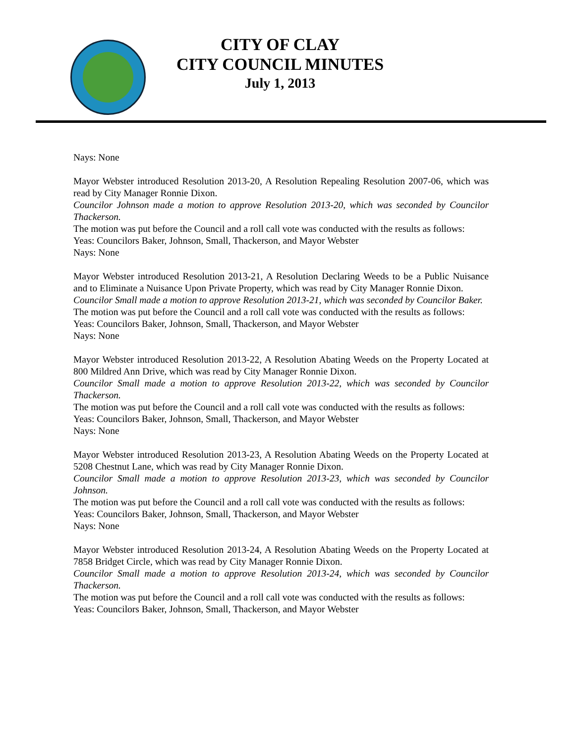CITY OF CLAY
CITY COUNCIL MINUTES
July 1, 2013
Nays: None
Mayor Webster introduced Resolution 2013-20, A Resolution Repealing Resolution 2007-06, which was read by City Manager Ronnie Dixon.
Councilor Johnson made a motion to approve Resolution 2013-20, which was seconded by Councilor Thackerson.
The motion was put before the Council and a roll call vote was conducted with the results as follows:
Yeas: Councilors Baker, Johnson, Small, Thackerson, and Mayor Webster
Nays: None
Mayor Webster introduced Resolution 2013-21, A Resolution Declaring Weeds to be a Public Nuisance and to Eliminate a Nuisance Upon Private Property, which was read by City Manager Ronnie Dixon.
Councilor Small made a motion to approve Resolution 2013-21, which was seconded by Councilor Baker.
The motion was put before the Council and a roll call vote was conducted with the results as follows:
Yeas: Councilors Baker, Johnson, Small, Thackerson, and Mayor Webster
Nays: None
Mayor Webster introduced Resolution 2013-22, A Resolution Abating Weeds on the Property Located at 800 Mildred Ann Drive, which was read by City Manager Ronnie Dixon.
Councilor Small made a motion to approve Resolution 2013-22, which was seconded by Councilor Thackerson.
The motion was put before the Council and a roll call vote was conducted with the results as follows:
Yeas: Councilors Baker, Johnson, Small, Thackerson, and Mayor Webster
Nays: None
Mayor Webster introduced Resolution 2013-23, A Resolution Abating Weeds on the Property Located at 5208 Chestnut Lane, which was read by City Manager Ronnie Dixon.
Councilor Small made a motion to approve Resolution 2013-23, which was seconded by Councilor Johnson.
The motion was put before the Council and a roll call vote was conducted with the results as follows:
Yeas: Councilors Baker, Johnson, Small, Thackerson, and Mayor Webster
Nays: None
Mayor Webster introduced Resolution 2013-24, A Resolution Abating Weeds on the Property Located at 7858 Bridget Circle, which was read by City Manager Ronnie Dixon.
Councilor Small made a motion to approve Resolution 2013-24, which was seconded by Councilor Thackerson.
The motion was put before the Council and a roll call vote was conducted with the results as follows:
Yeas: Councilors Baker, Johnson, Small, Thackerson, and Mayor Webster